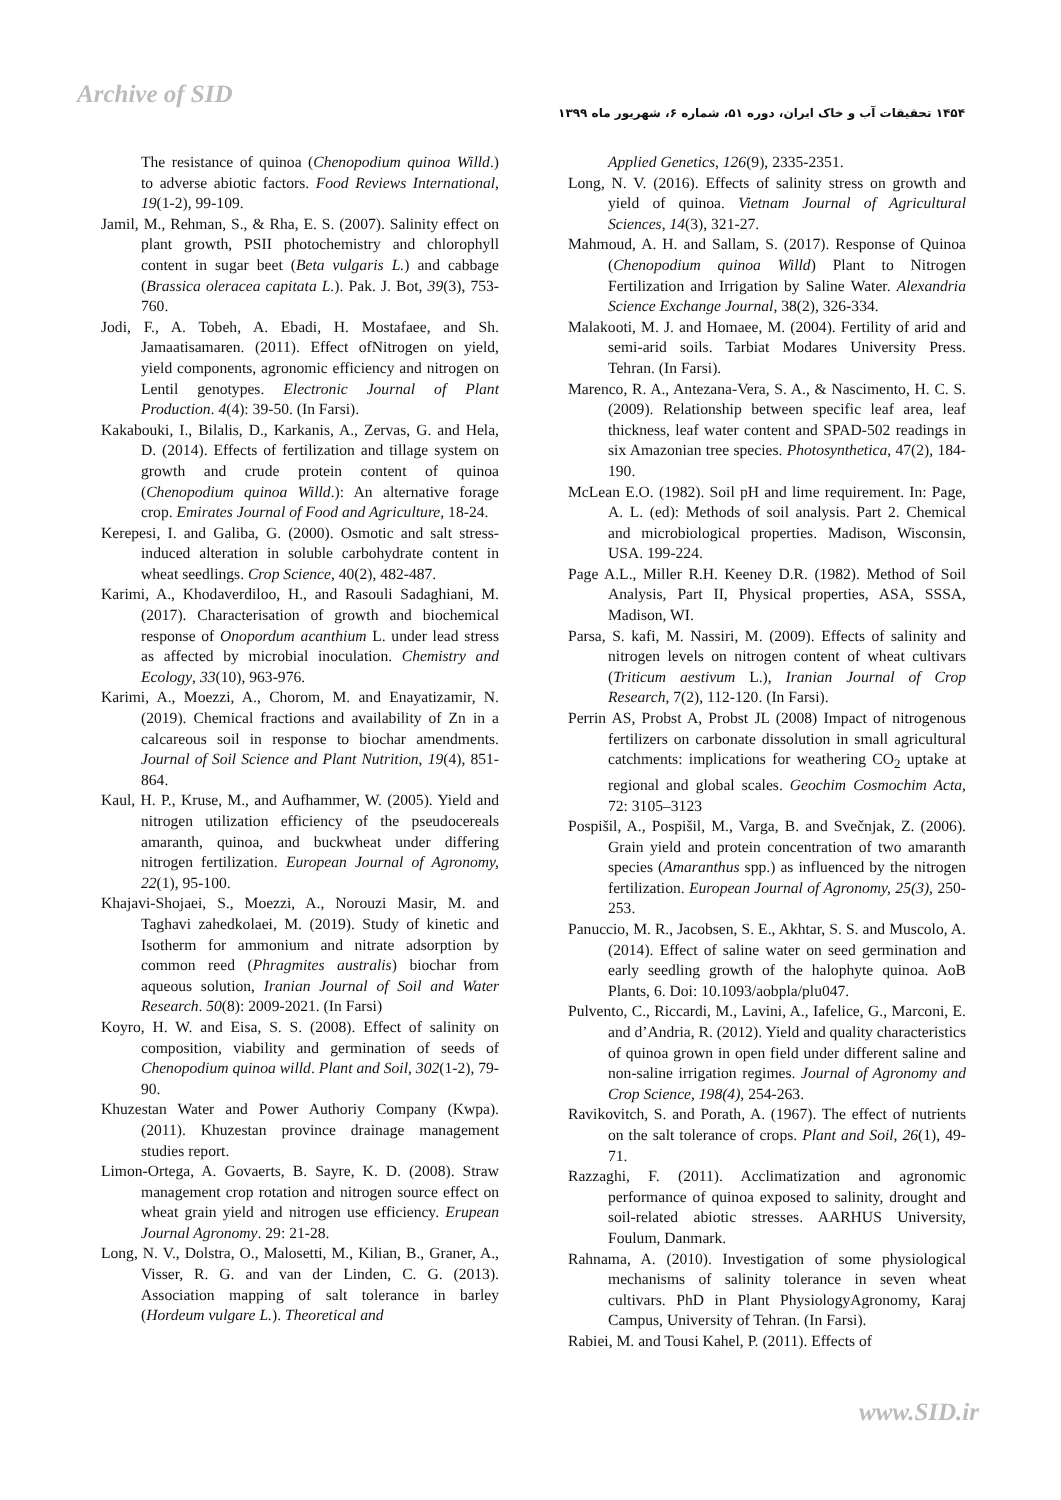Archive of SID
۱۴۵۴ تحقیقات آب و خاک ایران، دوره ۵۱، شماره ۶، شهریور ماه ۱۳۹۹
The resistance of quinoa (Chenopodium quinoa Willd.) to adverse abiotic factors. Food Reviews International, 19(1-2), 99-109.
Jamil, M., Rehman, S., & Rha, E. S. (2007). Salinity effect on plant growth, PSII photochemistry and chlorophyll content in sugar beet (Beta vulgaris L.) and cabbage (Brassica oleracea capitata L.). Pak. J. Bot, 39(3), 753-760.
Jodi, F., A. Tobeh, A. Ebadi, H. Mostafaee, and Sh. Jamaatisamaren. (2011). Effect ofNitrogen on yield, yield components, agronomic efficiency and nitrogen on Lentil genotypes. Electronic Journal of Plant Production. 4(4): 39-50. (In Farsi).
Kakabouki, I., Bilalis, D., Karkanis, A., Zervas, G. and Hela, D. (2014). Effects of fertilization and tillage system on growth and crude protein content of quinoa (Chenopodium quinoa Willd.): An alternative forage crop. Emirates Journal of Food and Agriculture, 18-24.
Kerepesi, I. and Galiba, G. (2000). Osmotic and salt stress-induced alteration in soluble carbohydrate content in wheat seedlings. Crop Science, 40(2), 482-487.
Karimi, A., Khodaverdiloo, H., and Rasouli Sadaghiani, M. (2017). Characterisation of growth and biochemical response of Onopordum acanthium L. under lead stress as affected by microbial inoculation. Chemistry and Ecology, 33(10), 963-976.
Karimi, A., Moezzi, A., Chorom, M. and Enayatizamir, N. (2019). Chemical fractions and availability of Zn in a calcareous soil in response to biochar amendments. Journal of Soil Science and Plant Nutrition, 19(4), 851-864.
Kaul, H. P., Kruse, M., and Aufhammer, W. (2005). Yield and nitrogen utilization efficiency of the pseudocereals amaranth, quinoa, and buckwheat under differing nitrogen fertilization. European Journal of Agronomy, 22(1), 95-100.
Khajavi-Shojaei, S., Moezzi, A., Norouzi Masir, M. and Taghavi zahedkolaei, M. (2019). Study of kinetic and Isotherm for ammonium and nitrate adsorption by common reed (Phragmites australis) biochar from aqueous solution, Iranian Journal of Soil and Water Research. 50(8): 2009-2021. (In Farsi)
Koyro, H. W. and Eisa, S. S. (2008). Effect of salinity on composition, viability and germination of seeds of Chenopodium quinoa willd. Plant and Soil, 302(1-2), 79-90.
Khuzestan Water and Power Authoriy Company (Kwpa). (2011). Khuzestan province drainage management studies report.
Limon-Ortega, A. Govaerts, B. Sayre, K. D. (2008). Straw management crop rotation and nitrogen source effect on wheat grain yield and nitrogen use efficiency. Erupean Journal Agronomy. 29: 21-28.
Long, N. V., Dolstra, O., Malosetti, M., Kilian, B., Graner, A., Visser, R. G. and van der Linden, C. G. (2013). Association mapping of salt tolerance in barley (Hordeum vulgare L.). Theoretical and
Applied Genetics, 126(9), 2335-2351.
Long, N. V. (2016). Effects of salinity stress on growth and yield of quinoa. Vietnam Journal of Agricultural Sciences, 14(3), 321-27.
Mahmoud, A. H. and Sallam, S. (2017). Response of Quinoa (Chenopodium quinoa Willd) Plant to Nitrogen Fertilization and Irrigation by Saline Water. Alexandria Science Exchange Journal, 38(2), 326-334.
Malakooti, M. J. and Homaee, M. (2004). Fertility of arid and semi-arid soils. Tarbiat Modares University Press. Tehran. (In Farsi).
Marenco, R. A., Antezana-Vera, S. A., & Nascimento, H. C. S. (2009). Relationship between specific leaf area, leaf thickness, leaf water content and SPAD-502 readings in six Amazonian tree species. Photosynthetica, 47(2), 184-190.
McLean E.O. (1982). Soil pH and lime requirement. In: Page, A. L. (ed): Methods of soil analysis. Part 2. Chemical and microbiological properties. Madison, Wisconsin, USA. 199-224.
Page A.L., Miller R.H. Keeney D.R. (1982). Method of Soil Analysis, Part II, Physical properties, ASA, SSSA, Madison, WI.
Parsa, S. kafi, M. Nassiri, M. (2009). Effects of salinity and nitrogen levels on nitrogen content of wheat cultivars (Triticum aestivum L.), Iranian Journal of Crop Research, 7(2), 112-120. (In Farsi).
Perrin AS, Probst A, Probst JL (2008) Impact of nitrogenous fertilizers on carbonate dissolution in small agricultural catchments: implications for weathering CO<sub>2</sub> uptake at regional and global scales. Geochim Cosmochim Acta, 72: 3105–3123
Pospišil, A., Pospišil, M., Varga, B. and Svečnjak, Z. (2006). Grain yield and protein concentration of two amaranth species (Amaranthus spp.) as influenced by the nitrogen fertilization. European Journal of Agronomy, 25(3), 250-253.
Panuccio, M. R., Jacobsen, S. E., Akhtar, S. S. and Muscolo, A. (2014). Effect of saline water on seed germination and early seedling growth of the halophyte quinoa. AoB Plants, 6. Doi: 10.1093/aobpla/plu047.
Pulvento, C., Riccardi, M., Lavini, A., Iafelice, G., Marconi, E. and d’Andria, R. (2012). Yield and quality characteristics of quinoa grown in open field under different saline and non-saline irrigation regimes. Journal of Agronomy and Crop Science, 198(4), 254-263.
Ravikovitch, S. and Porath, A. (1967). The effect of nutrients on the salt tolerance of crops. Plant and Soil, 26(1), 49-71.
Razzaghi, F. (2011). Acclimatization and agronomic performance of quinoa exposed to salinity, drought and soil-related abiotic stresses. AARHUS University, Foulum, Danmark.
Rahnama, A. (2010). Investigation of some physiological mechanisms of salinity tolerance in seven wheat cultivars. PhD in Plant PhysiologyAgronomy, Karaj Campus, University of Tehran. (In Farsi).
Rabiei, M. and Tousi Kahel, P. (2011). Effects of
www.SID.ir